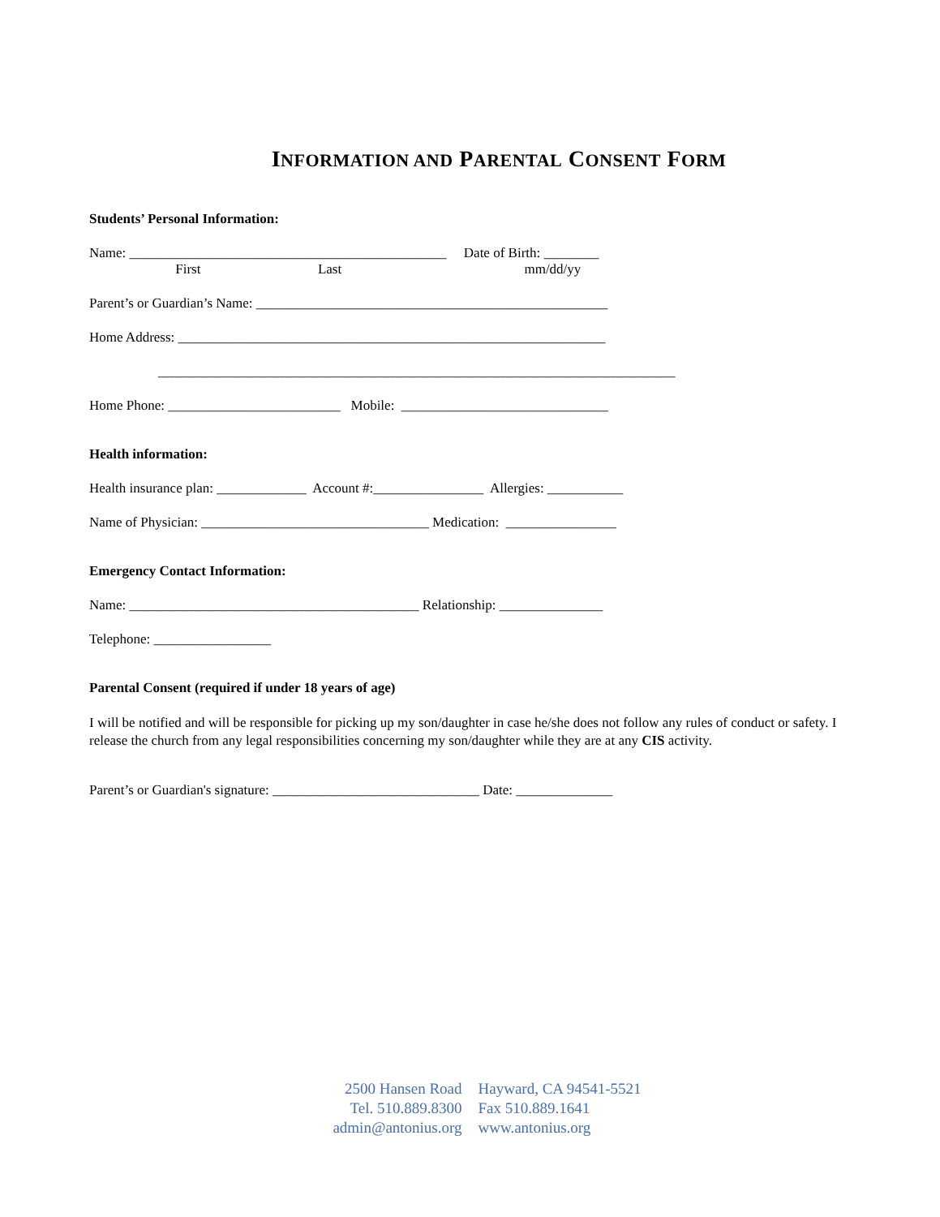INFORMATION AND PARENTAL CONSENT FORM
Students’ Personal Information:
Name: ______________________________________________ Date of Birth: ________
First Last mm/dd/yy
Parent’s or Guardian’s Name: ___________________________________________________
Home Address: ______________________________________________________________
___________________________________________________________________________
Home Phone: _________________________ Mobile: ______________________________
Health information:
Health insurance plan: _____________ Account #:________________ Allergies: ___________
Name of Physician: _________________________________ Medication: ________________
Emergency Contact Information:
Name: __________________________________________ Relationship: _______________
Telephone: _________________
Parental Consent (required if under 18 years of age)
I will be notified and will be responsible for picking up my son/daughter in case he/she does not follow any rules of conduct or safety. I release the church from any legal responsibilities concerning my son/daughter while they are at any CIS activity.
Parent’s or Guardian's signature: ______________________________ Date: ______________
2500 Hansen Road
Tel. 510.889.8300
admin@antonius.org
Hayward, CA 94541-5521
Fax 510.889.1641
www.antonius.org